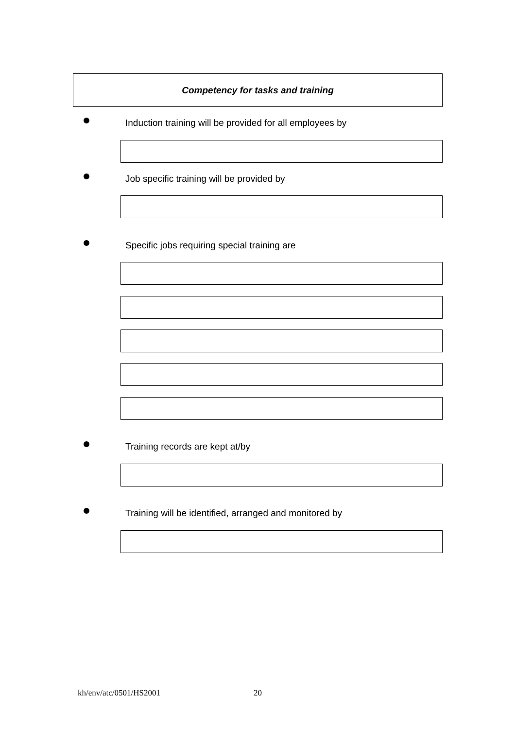Competency for tasks and training
Induction training will be provided for all employees by
Job specific training will be provided by
Specific jobs requiring special training are
Training records are kept at/by
Training will be identified, arranged and monitored by
kh/env/atc/0501/HS2001 20